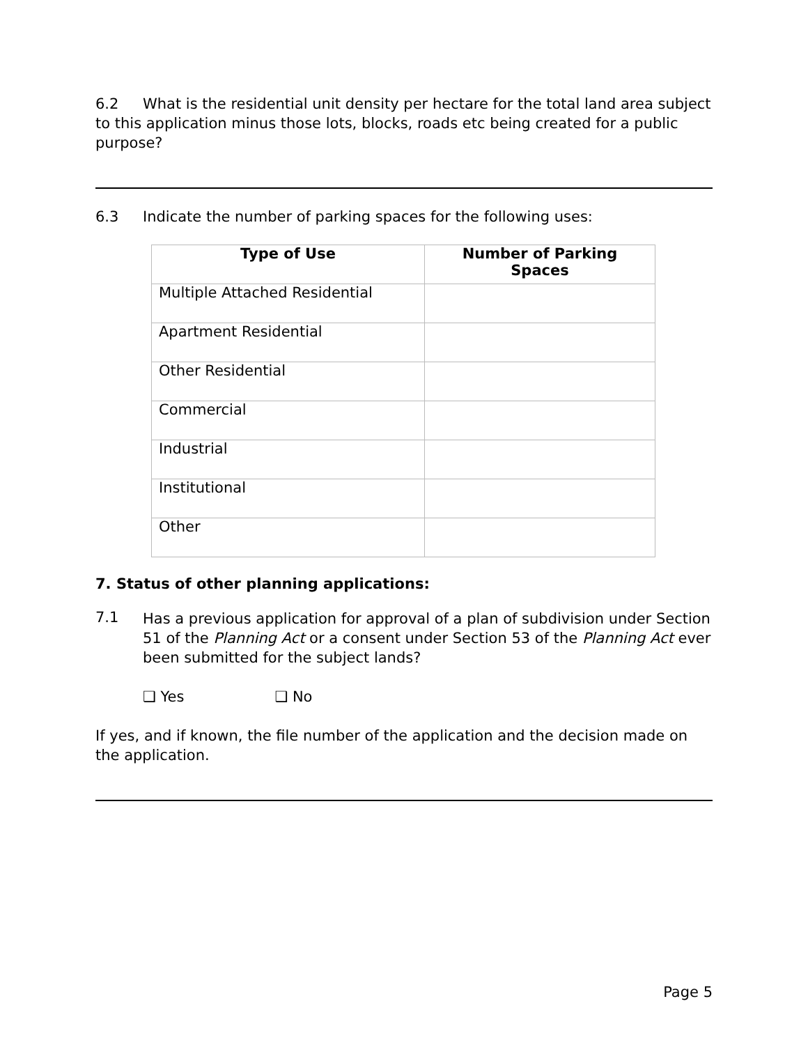6.2 What is the residential unit density per hectare for the total land area subject to this application minus those lots, blocks, roads etc being created for a public purpose?
6.3 Indicate the number of parking spaces for the following uses:
| Type of Use | Number of Parking Spaces |
| --- | --- |
| Multiple Attached Residential | |
| Apartment Residential | |
| Other Residential | |
| Commercial | |
| Industrial | |
| Institutional | |
| Other | |
7. Status of other planning applications:
7.1
Has a previous application for approval of a plan of subdivision under Section 51 of the Planning Act or a consent under Section 53 of the Planning Act ever been submitted for the subject lands?
❑ Yes ❑ No
If yes, and if known, the file number of the application and the decision made on the application.
Page 5